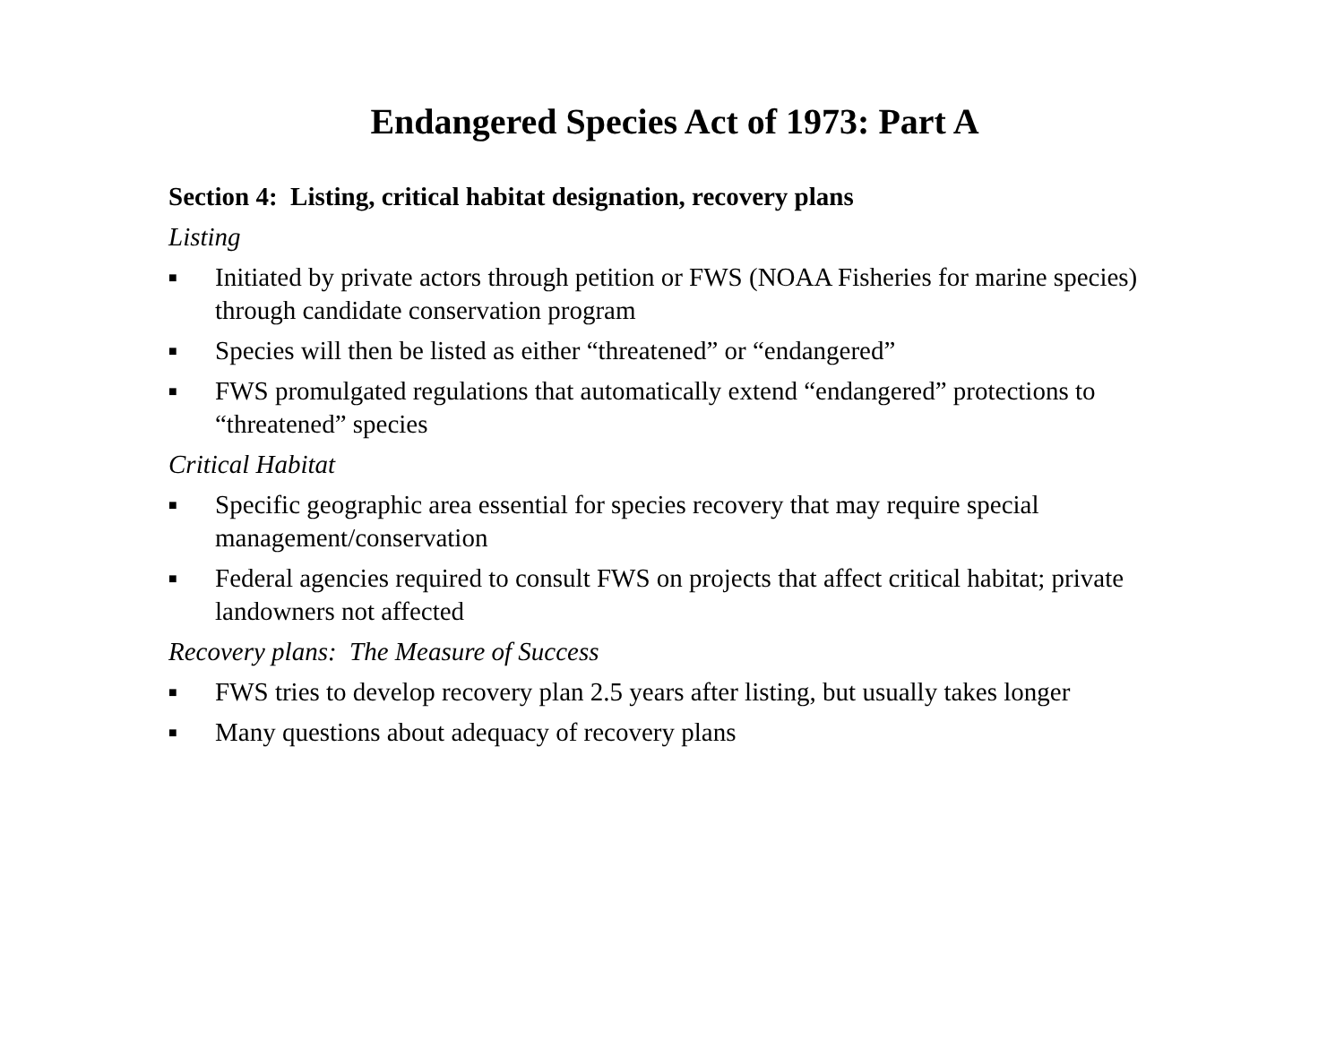Endangered Species Act of 1973: Part A
Section 4: Listing, critical habitat designation, recovery plans
Listing
■ Initiated by private actors through petition or FWS (NOAA Fisheries for marine species) through candidate conservation program
■ Species will then be listed as either “threatened” or “endangered”
■ FWS promulgated regulations that automatically extend “endangered” protections to “threatened” species
Critical Habitat
■ Specific geographic area essential for species recovery that may require special management/conservation
■ Federal agencies required to consult FWS on projects that affect critical habitat; private landowners not affected
Recovery plans: The Measure of Success
■ FWS tries to develop recovery plan 2.5 years after listing, but usually takes longer
■ Many questions about adequacy of recovery plans